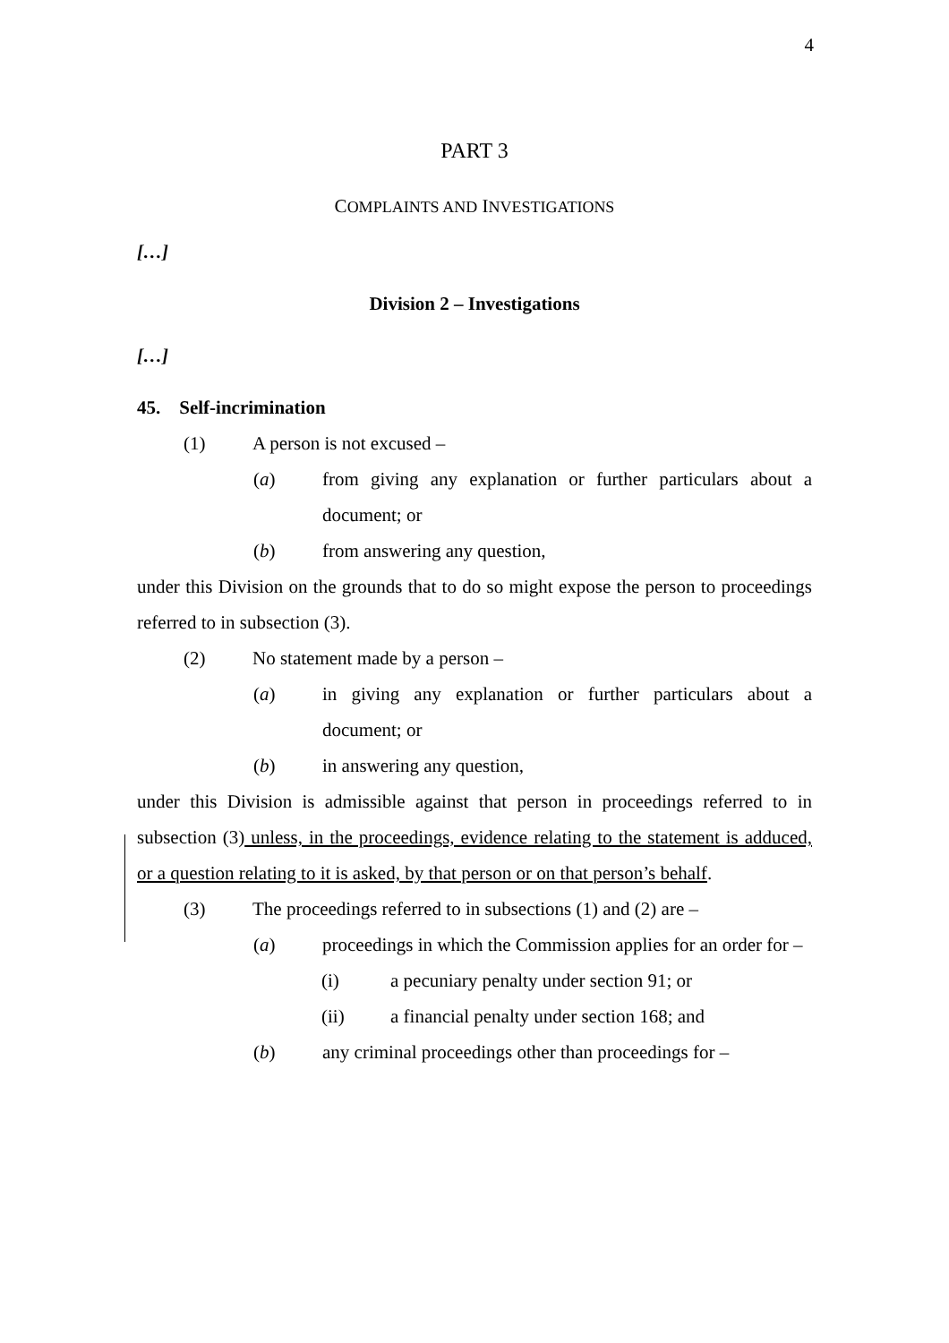4
PART 3
COMPLAINTS AND INVESTIGATIONS
[…]
Division 2 – Investigations
[…]
45. Self-incrimination
(1) A person is not excused –
(a) from giving any explanation or further particulars about a document; or
(b) from answering any question,
under this Division on the grounds that to do so might expose the person to proceedings referred to in subsection (3).
(2) No statement made by a person –
(a) in giving any explanation or further particulars about a document; or
(b) in answering any question,
under this Division is admissible against that person in proceedings referred to in subsection (3) unless, in the proceedings, evidence relating to the statement is adduced, or a question relating to it is asked, by that person or on that person’s behalf.
(3) The proceedings referred to in subsections (1) and (2) are –
(a) proceedings in which the Commission applies for an order for –
(i) a pecuniary penalty under section 91; or
(ii) a financial penalty under section 168; and
(b) any criminal proceedings other than proceedings for –